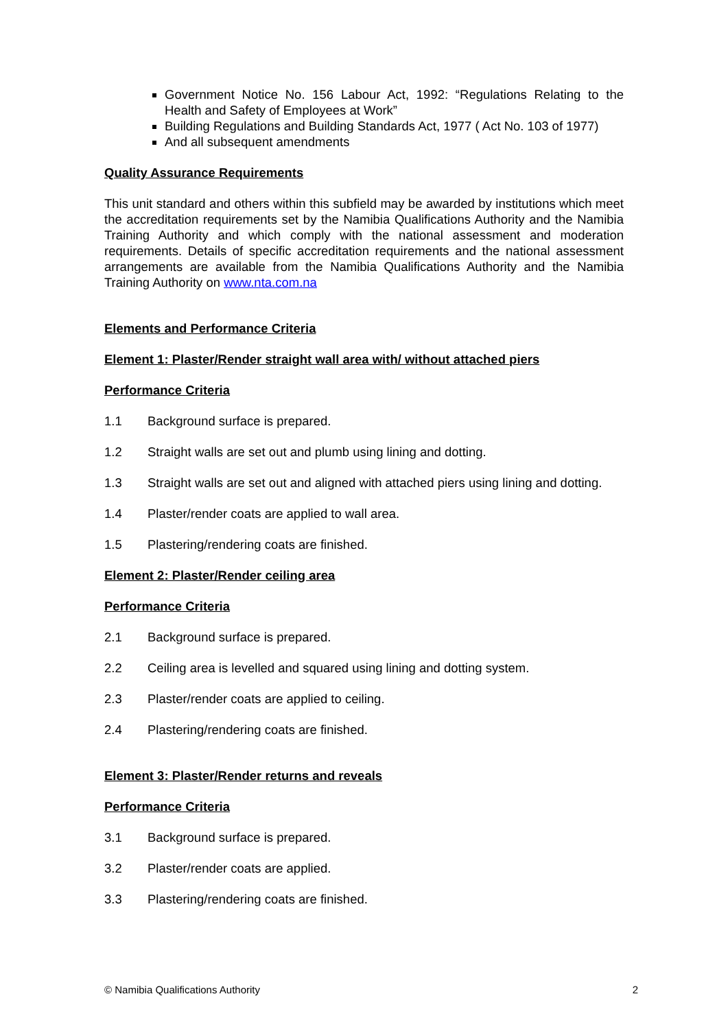Government Notice No. 156 Labour Act, 1992: “Regulations Relating to the Health and Safety of Employees at Work”
Building Regulations and Building Standards Act, 1977 ( Act No. 103 of 1977)
And all subsequent amendments
Quality Assurance Requirements
This unit standard and others within this subfield may be awarded by institutions which meet the accreditation requirements set by the Namibia Qualifications Authority and the Namibia Training Authority and which comply with the national assessment and moderation requirements. Details of specific accreditation requirements and the national assessment arrangements are available from the Namibia Qualifications Authority and the Namibia Training Authority on www.nta.com.na
Elements and Performance Criteria
Element 1: Plaster/Render straight wall area with/ without attached piers
Performance Criteria
1.1 Background surface is prepared.
1.2 Straight walls are set out and plumb using lining and dotting.
1.3 Straight walls are set out and aligned with attached piers using lining and dotting.
1.4 Plaster/render coats are applied to wall area.
1.5 Plastering/rendering coats are finished.
Element 2: Plaster/Render ceiling area
Performance Criteria
2.1 Background surface is prepared.
2.2 Ceiling area is levelled and squared using lining and dotting system.
2.3 Plaster/render coats are applied to ceiling.
2.4 Plastering/rendering coats are finished.
Element 3: Plaster/Render returns and reveals
Performance Criteria
3.1 Background surface is prepared.
3.2 Plaster/render coats are applied.
3.3 Plastering/rendering coats are finished.
© Namibia Qualifications Authority 2